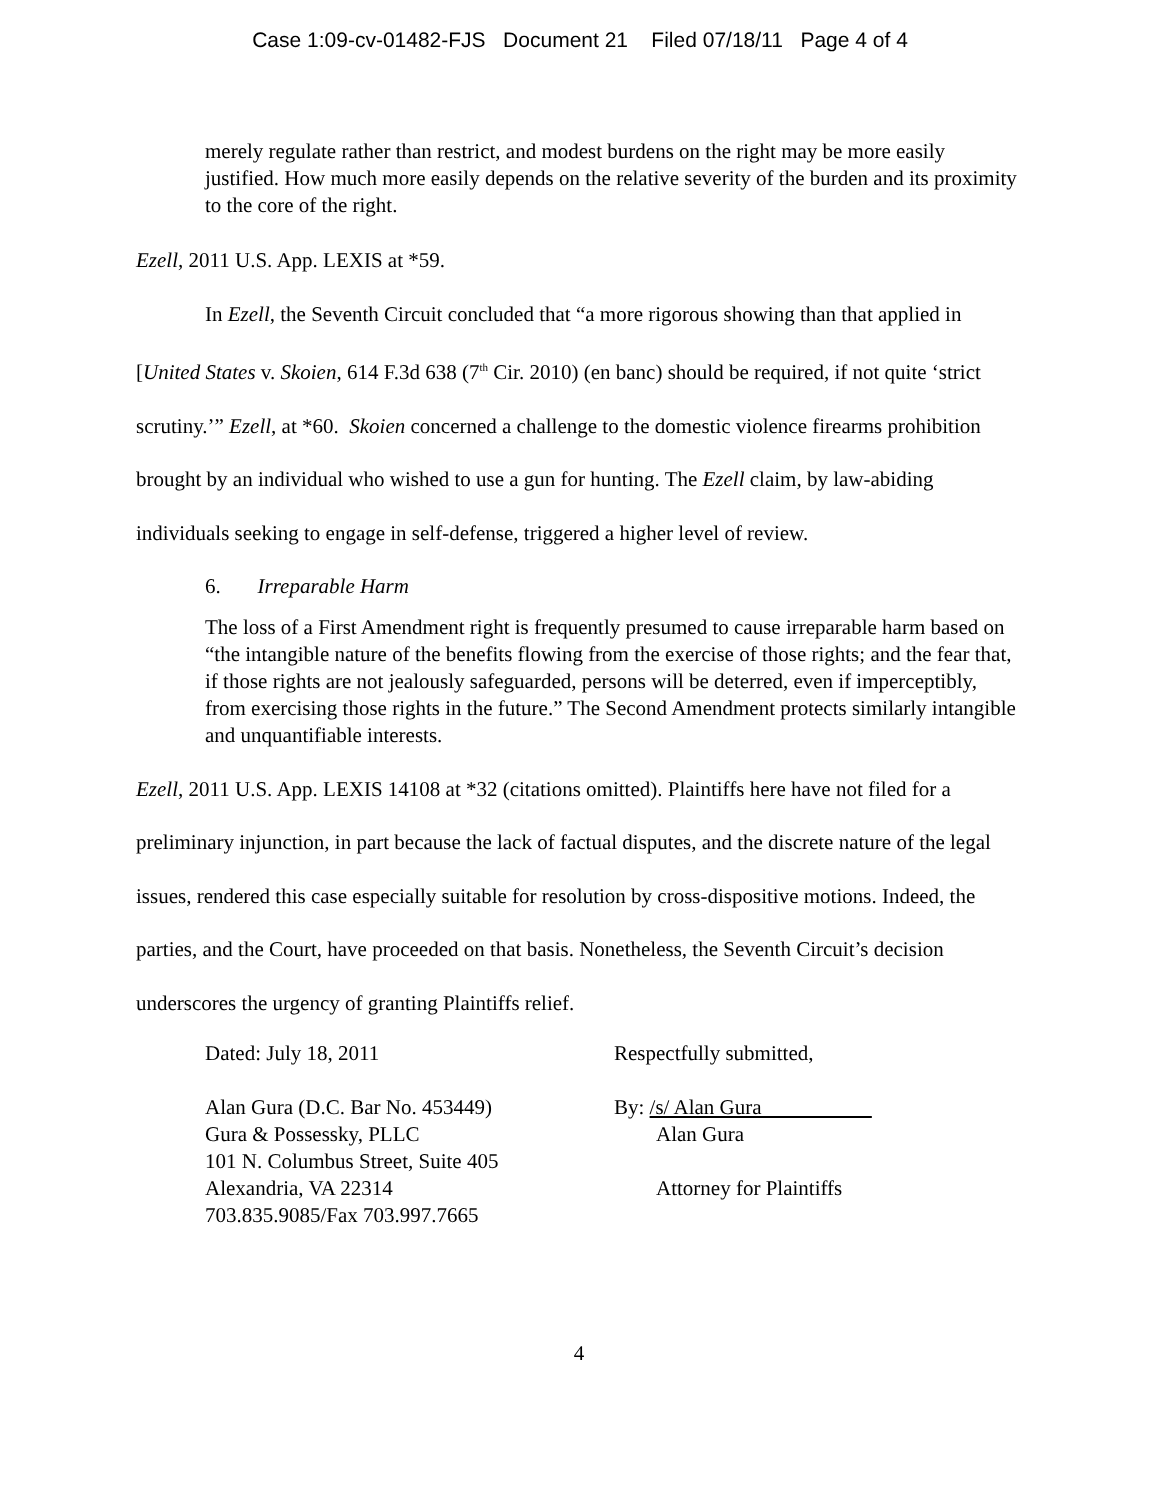Case 1:09-cv-01482-FJS Document 21 Filed 07/18/11 Page 4 of 4
merely regulate rather than restrict, and modest burdens on the right may be more easily justified. How much more easily depends on the relative severity of the burden and its proximity to the core of the right.
Ezell, 2011 U.S. App. LEXIS at *59.
In Ezell, the Seventh Circuit concluded that “a more rigorous showing than that applied in [United States v. Skoien, 614 F.3d 638 (7<sup>th</sup> Cir. 2010) (en banc) should be required, if not quite ‘strict scrutiny.’” Ezell, at *60. Skoien concerned a challenge to the domestic violence firearms prohibition brought by an individual who wished to use a gun for hunting. The Ezell claim, by law-abiding individuals seeking to engage in self-defense, triggered a higher level of review.
6. Irreparable Harm
The loss of a First Amendment right is frequently presumed to cause irreparable harm based on “the intangible nature of the benefits flowing from the exercise of those rights; and the fear that, if those rights are not jealously safeguarded, persons will be deterred, even if imperceptibly, from exercising those rights in the future.” The Second Amendment protects similarly intangible and unquantifiable interests.
Ezell, 2011 U.S. App. LEXIS 14108 at *32 (citations omitted). Plaintiffs here have not filed for a preliminary injunction, in part because the lack of factual disputes, and the discrete nature of the legal issues, rendered this case especially suitable for resolution by cross-dispositive motions. Indeed, the parties, and the Court, have proceeded on that basis. Nonetheless, the Seventh Circuit’s decision underscores the urgency of granting Plaintiffs relief.
Dated: July 18, 2011
Alan Gura (D.C. Bar No. 453449)
Gura & Possessky, PLLC
101 N. Columbus Street, Suite 405
Alexandria, VA 22314
703.835.9085/Fax 703.997.7665
Respectfully submitted,
By: /s/ Alan Gura
Alan Gura
Attorney for Plaintiffs
4